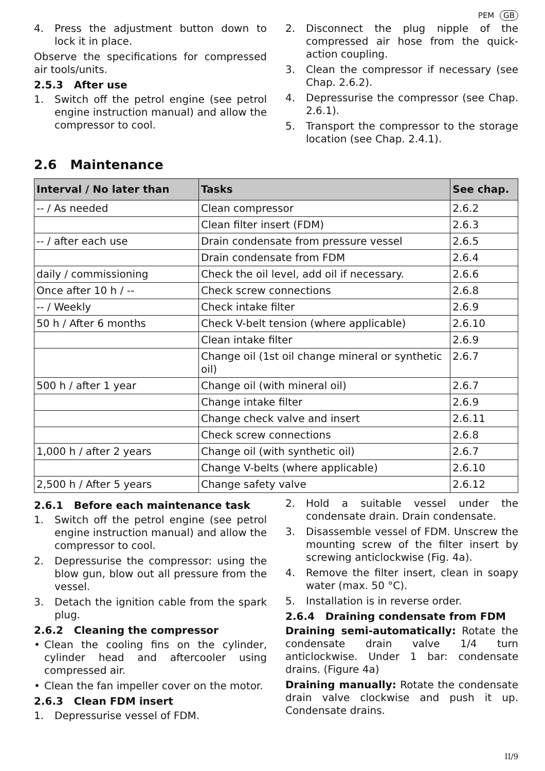PEM GB
4. Press the adjustment button down to lock it in place.
Observe the specifications for compressed air tools/units.
2.5.3 After use
1. Switch off the petrol engine (see petrol engine instruction manual) and allow the compressor to cool.
2. Disconnect the plug nipple of the compressed air hose from the quick-action coupling.
3. Clean the compressor if necessary (see Chap. 2.6.2).
4. Depressurise the compressor (see Chap. 2.6.1).
5. Transport the compressor to the storage location (see Chap. 2.4.1).
2.6 Maintenance
| Interval / No later than | Tasks | See chap. |
| --- | --- | --- |
| -- / As needed | Clean compressor | 2.6.2 |
| | Clean filter insert (FDM) | 2.6.3 |
| -- / after each use | Drain condensate from pressure vessel | 2.6.5 |
| | Drain condensate from FDM | 2.6.4 |
| daily / commissioning | Check the oil level, add oil if necessary. | 2.6.6 |
| Once after 10 h / -- | Check screw connections | 2.6.8 |
| -- / Weekly | Check intake filter | 2.6.9 |
| 50 h / After 6 months | Check V-belt tension (where applicable) | 2.6.10 |
| | Clean intake filter | 2.6.9 |
| | Change oil (1st oil change mineral or synthetic oil) | 2.6.7 |
| 500 h / after 1 year | Change oil (with mineral oil) | 2.6.7 |
| | Change intake filter | 2.6.9 |
| | Change check valve and insert | 2.6.11 |
| | Check screw connections | 2.6.8 |
| 1,000 h / after 2 years | Change oil (with synthetic oil) | 2.6.7 |
| | Change V-belts (where applicable) | 2.6.10 |
| 2,500 h / After 5 years | Change safety valve | 2.6.12 |
2.6.1 Before each maintenance task
1. Switch off the petrol engine (see petrol engine instruction manual) and allow the compressor to cool.
2. Depressurise the compressor: using the blow gun, blow out all pressure from the vessel.
3. Detach the ignition cable from the spark plug.
2.6.2 Cleaning the compressor
• Clean the cooling fins on the cylinder, cylinder head and aftercooler using compressed air.
• Clean the fan impeller cover on the motor.
2.6.3 Clean FDM insert
1. Depressurise vessel of FDM.
2. Hold a suitable vessel under the condensate drain. Drain condensate.
3. Disassemble vessel of FDM. Unscrew the mounting screw of the filter insert by screwing anticlockwise (Fig. 4a).
4. Remove the filter insert, clean in soapy water (max. 50 °C).
5. Installation is in reverse order.
2.6.4 Draining condensate from FDM
Draining semi-automatically: Rotate the condensate drain valve 1/4 turn anticlockwise. Under 1 bar: condensate drains. (Figure 4a)
Draining manually: Rotate the condensate drain valve clockwise and push it up. Condensate drains.
II/9